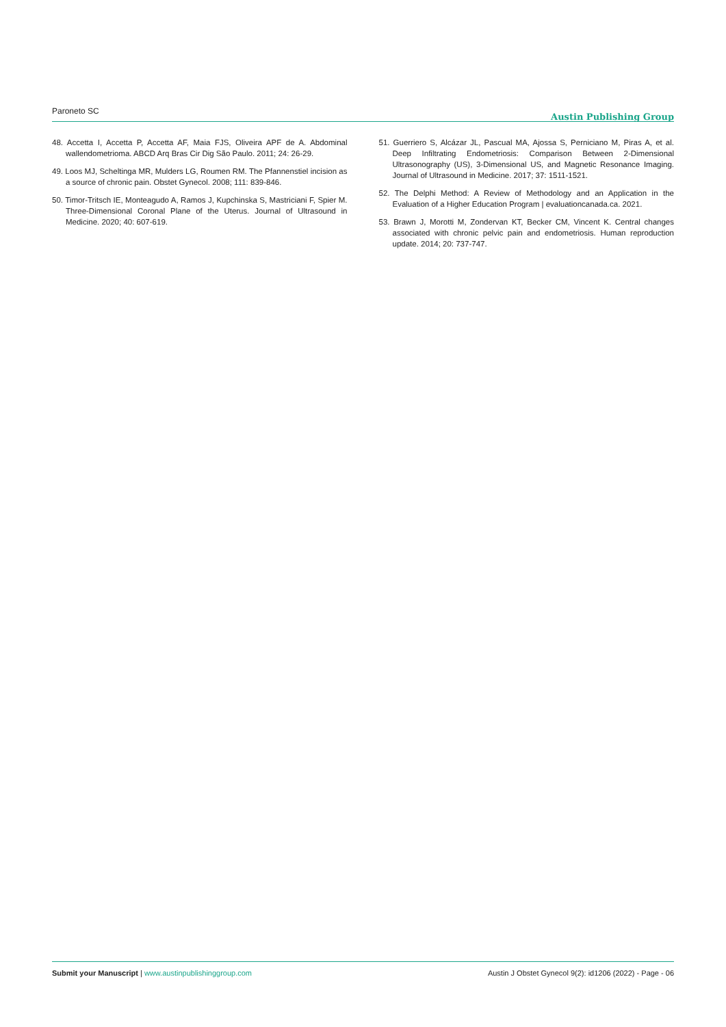Paroneto SC Austin Publishing Group
48. Accetta I, Accetta P, Accetta AF, Maia FJS, Oliveira APF de A. Abdominal wallendometrioma. ABCD Arq Bras Cir Dig São Paulo. 2011; 24: 26-29.
49. Loos MJ, Scheltinga MR, Mulders LG, Roumen RM. The Pfannenstiel incision as a source of chronic pain. Obstet Gynecol. 2008; 111: 839-846.
50. Timor-Tritsch IE, Monteagudo A, Ramos J, Kupchinska S, Mastriciani F, Spier M. Three-Dimensional Coronal Plane of the Uterus. Journal of Ultrasound in Medicine. 2020; 40: 607-619.
51. Guerriero S, Alcázar JL, Pascual MA, Ajossa S, Perniciano M, Piras A, et al. Deep Infiltrating Endometriosis: Comparison Between 2-Dimensional Ultrasonography (US), 3-Dimensional US, and Magnetic Resonance Imaging. Journal of Ultrasound in Medicine. 2017; 37: 1511-1521.
52. The Delphi Method: A Review of Methodology and an Application in the Evaluation of a Higher Education Program | evaluationcanada.ca. 2021.
53. Brawn J, Morotti M, Zondervan KT, Becker CM, Vincent K. Central changes associated with chronic pelvic pain and endometriosis. Human reproduction update. 2014; 20: 737-747.
Submit your Manuscript | www.austinpublishinggroup.com Austin J Obstet Gynecol 9(2): id1206 (2022) - Page - 06